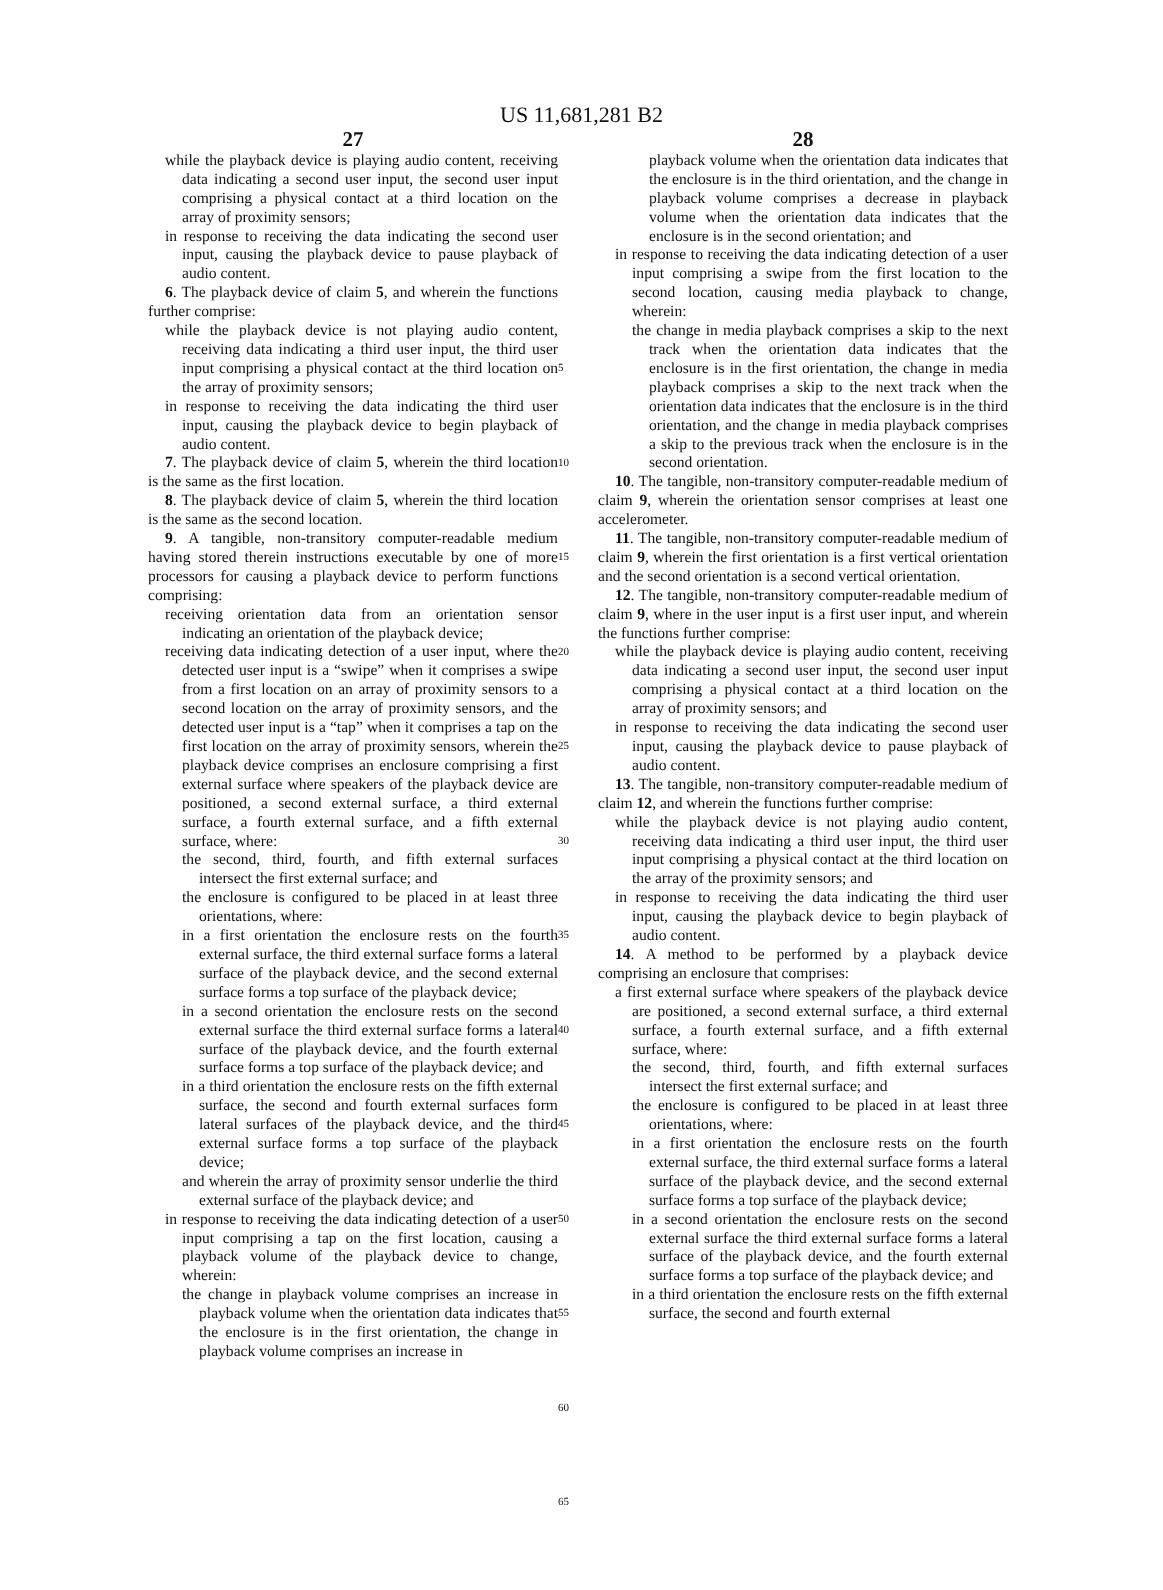US 11,681,281 B2
27
while the playback device is playing audio content, receiving data indicating a second user input, the second user input comprising a physical contact at a third location on the array of proximity sensors;
in response to receiving the data indicating the second user input, causing the playback device to pause playback of audio content.
6. The playback device of claim 5, and wherein the functions further comprise:
while the playback device is not playing audio content, receiving data indicating a third user input, the third user input comprising a physical contact at the third location on the array of proximity sensors;
in response to receiving the data indicating the third user input, causing the playback device to begin playback of audio content.
7. The playback device of claim 5, wherein the third location is the same as the first location.
8. The playback device of claim 5, wherein the third location is the same as the second location.
9. A tangible, non-transitory computer-readable medium having stored therein instructions executable by one of more processors for causing a playback device to perform functions comprising:
receiving orientation data from an orientation sensor indicating an orientation of the playback device;
receiving data indicating detection of a user input, where the detected user input is a “swipe” when it comprises a swipe from a first location on an array of proximity sensors to a second location on the array of proximity sensors, and the detected user input is a “tap” when it comprises a tap on the first location on the array of proximity sensors, wherein the playback device comprises an enclosure comprising a first external surface where speakers of the playback device are positioned, a second external surface, a third external surface, a fourth external surface, and a fifth external surface, where:
the second, third, fourth, and fifth external surfaces intersect the first external surface; and
the enclosure is configured to be placed in at least three orientations, where:
in a first orientation the enclosure rests on the fourth external surface, the third external surface forms a lateral surface of the playback device, and the second external surface forms a top surface of the playback device;
in a second orientation the enclosure rests on the second external surface the third external surface forms a lateral surface of the playback device, and the fourth external surface forms a top surface of the playback device; and
in a third orientation the enclosure rests on the fifth external surface, the second and fourth external surfaces form lateral surfaces of the playback device, and the third external surface forms a top surface of the playback device;
and wherein the array of proximity sensor underlie the third external surface of the playback device; and
in response to receiving the data indicating detection of a user input comprising a tap on the first location, causing a playback volume of the playback device to change, wherein:
the change in playback volume comprises an increase in playback volume when the orientation data indicates that the enclosure is in the first orientation, the change in playback volume comprises an increase in
5
10
15
20
25
30
35
40
45
50
55
60
65
28
playback volume when the orientation data indicates that the enclosure is in the third orientation, and the change in playback volume comprises a decrease in playback volume when the orientation data indicates that the enclosure is in the second orientation; and
in response to receiving the data indicating detection of a user input comprising a swipe from the first location to the second location, causing media playback to change, wherein:
the change in media playback comprises a skip to the next track when the orientation data indicates that the enclosure is in the first orientation, the change in media playback comprises a skip to the next track when the orientation data indicates that the enclosure is in the third orientation, and the change in media playback comprises a skip to the previous track when the enclosure is in the second orientation.
10. The tangible, non-transitory computer-readable medium of claim 9, wherein the orientation sensor comprises at least one accelerometer.
11. The tangible, non-transitory computer-readable medium of claim 9, wherein the first orientation is a first vertical orientation and the second orientation is a second vertical orientation.
12. The tangible, non-transitory computer-readable medium of claim 9, where in the user input is a first user input, and wherein the functions further comprise:
while the playback device is playing audio content, receiving data indicating a second user input, the second user input comprising a physical contact at a third location on the array of proximity sensors; and
in response to receiving the data indicating the second user input, causing the playback device to pause playback of audio content.
13. The tangible, non-transitory computer-readable medium of claim 12, and wherein the functions further comprise:
while the playback device is not playing audio content, receiving data indicating a third user input, the third user input comprising a physical contact at the third location on the array of the proximity sensors; and
in response to receiving the data indicating the third user input, causing the playback device to begin playback of audio content.
14. A method to be performed by a playback device comprising an enclosure that comprises:
a first external surface where speakers of the playback device are positioned, a second external surface, a third external surface, a fourth external surface, and a fifth external surface, where:
the second, third, fourth, and fifth external surfaces intersect the first external surface; and
the enclosure is configured to be placed in at least three orientations, where:
in a first orientation the enclosure rests on the fourth external surface, the third external surface forms a lateral surface of the playback device, and the second external surface forms a top surface of the playback device;
in a second orientation the enclosure rests on the second external surface the third external surface forms a lateral surface of the playback device, and the fourth external surface forms a top surface of the playback device; and
in a third orientation the enclosure rests on the fifth external surface, the second and fourth external